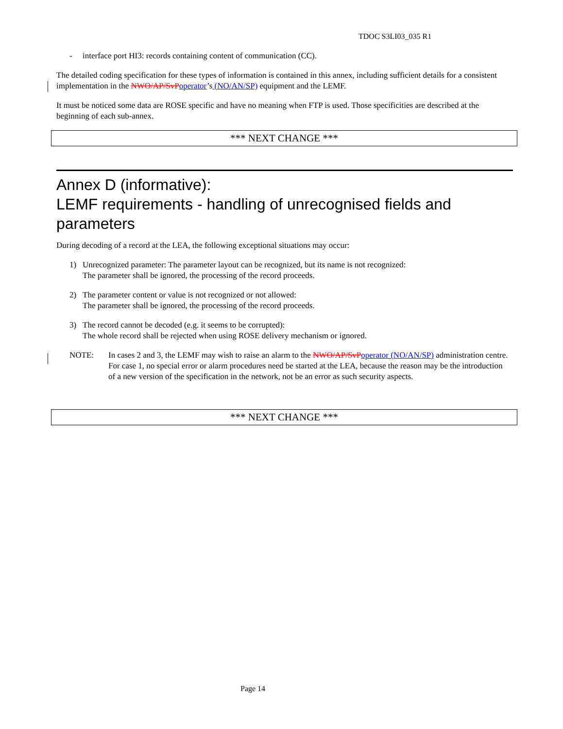TDOC S3LI03_035 R1
- interface port HI3: records containing content of communication (CC).
The detailed coding specification for these types of information is contained in this annex, including sufficient details for a consistent implementation in the NWO/AP/SvP operator’s (NO/AN/SP) equipment and the LEMF.
It must be noticed some data are ROSE specific and have no meaning when FTP is used. Those specificities are described at the beginning of each sub-annex.
*** NEXT CHANGE ***
Annex D (informative):
LEMF requirements - handling of unrecognised fields and parameters
During decoding of a record at the LEA, the following exceptional situations may occur:
1) Unrecognized parameter: The parameter layout can be recognized, but its name is not recognized:
The parameter shall be ignored, the processing of the record proceeds.
2) The parameter content or value is not recognized or not allowed:
The parameter shall be ignored, the processing of the record proceeds.
3) The record cannot be decoded (e.g. it seems to be corrupted):
The whole record shall be rejected when using ROSE delivery mechanism or ignored.
NOTE: In cases 2 and 3, the LEMF may wish to raise an alarm to the NWO/AP/SvP operator (NO/AN/SP) administration centre. For case 1, no special error or alarm procedures need be started at the LEA, because the reason may be the introduction of a new version of the specification in the network, not be an error as such security aspects.
*** NEXT CHANGE ***
Page 14